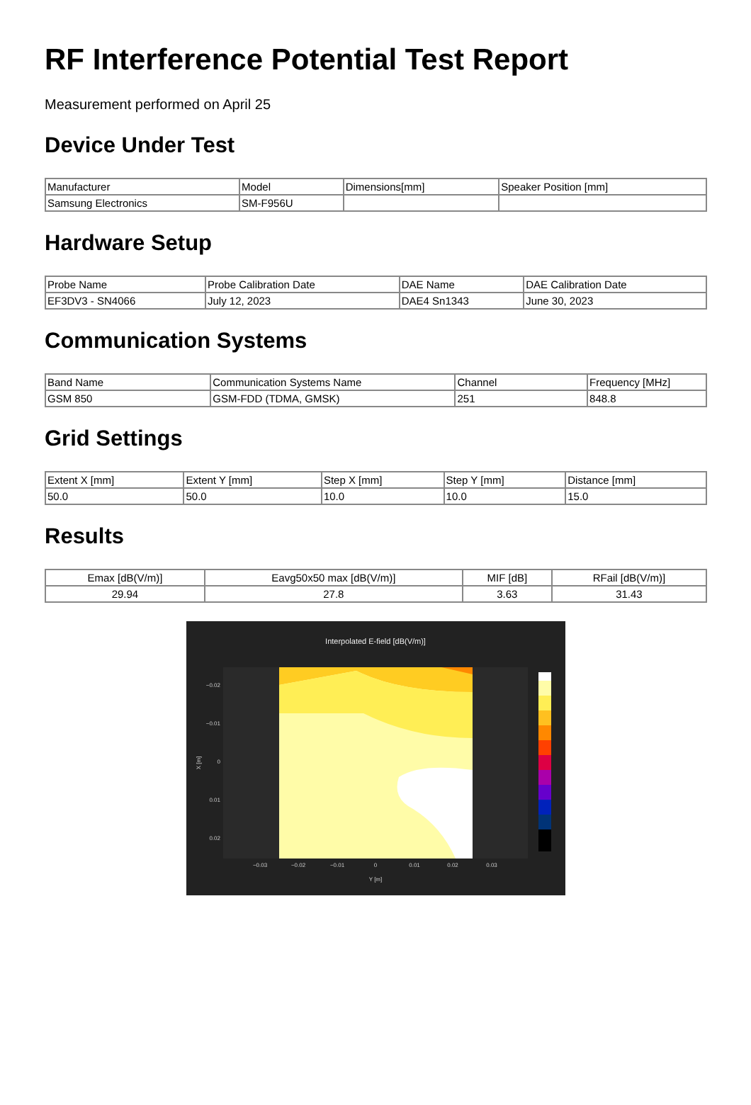RF Interference Potential Test Report
Measurement performed on April 25
Device Under Test
| Manufacturer | Model | Dimensions[mm] | Speaker Position [mm] |
| --- | --- | --- | --- |
| Samsung Electronics | SM-F956U | | |
Hardware Setup
| Probe Name | Probe Calibration Date | DAE Name | DAE Calibration Date |
| --- | --- | --- | --- |
| EF3DV3 - SN4066 | July 12, 2023 | DAE4 Sn1343 | June 30, 2023 |
Communication Systems
| Band Name | Communication Systems Name | Channel | Frequency [MHz] |
| --- | --- | --- | --- |
| GSM 850 | GSM-FDD (TDMA, GMSK) | 251 | 848.8 |
Grid Settings
| Extent X [mm] | Extent Y [mm] | Step X [mm] | Step Y [mm] | Distance [mm] |
| --- | --- | --- | --- | --- |
| 50.0 | 50.0 | 10.0 | 10.0 | 15.0 |
Results
| Emax [dB(V/m)] | Eavg50x50 max [dB(V/m)] | MIF [dB] | RFail [dB(V/m)] |
| --- | --- | --- | --- |
| 29.94 | 27.8 | 3.63 | 31.43 |
Interpolated E-field [dB(V/m)]
−0.02
−0.01
0
0.01
0.02
−0.03
−0.02
−0.01
0
0.01
0.02
0.03
Y [m]
X [m]